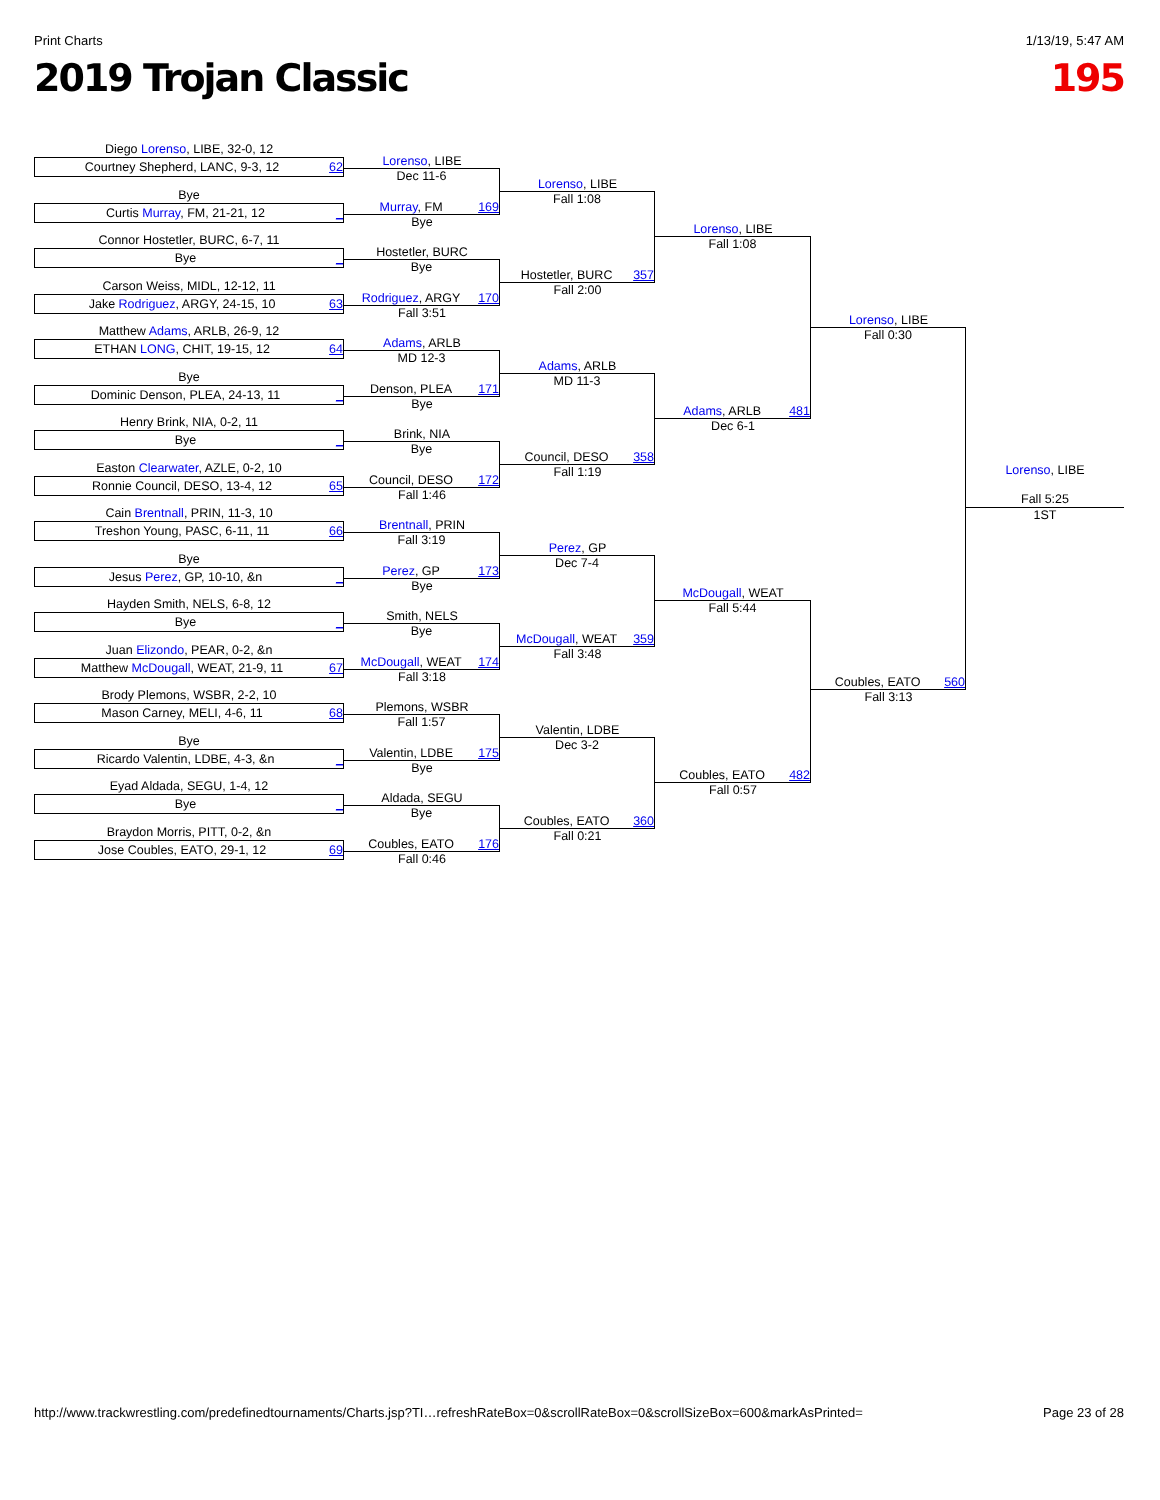Print Charts 1/13/19, 5:47 AM
2019 Trojan Classic 195
Diego Lorenso, LIBE, 32-0, 12
Courtney Shepherd, LANC, 9-3, 12 62
Bye
Curtis Murray, FM, 21-21, 12 _
Connor Hostetler, BURC, 6-7, 11
Bye _
Carson Weiss, MIDL, 12-12, 11
Jake Rodriguez, ARGY, 24-15, 10 63
Matthew Adams, ARLB, 26-9, 12
ETHAN LONG, CHIT, 19-15, 12 64
Bye
Dominic Denson, PLEA, 24-13, 11 _
Henry Brink, NIA, 0-2, 11
Bye _
Easton Clearwater, AZLE, 0-2, 10
Ronnie Council, DESO, 13-4, 12 65
Cain Brentnall, PRIN, 11-3, 10
Treshon Young, PASC, 6-11, 11 66
Bye
Jesus Perez, GP, 10-10, &n _
Hayden Smith, NELS, 6-8, 12
Bye _
Juan Elizondo, PEAR, 0-2, &n
Matthew McDougall, WEAT, 21-9, 11 67
Brody Plemons, WSBR, 2-2, 10
Mason Carney, MELI, 4-6, 11 68
Bye
Ricardo Valentin, LDBE, 4-3, &n _
Eyad Aldada, SEGU, 1-4, 12
Bye _
Braydon Morris, PITT, 0-2, &n
Jose Coubles, EATO, 29-1, 12 69
Lorenso, LIBE
Dec 11-6
Murray, FM 169
Bye
Hostetler, BURC
Bye
Rodriguez, ARGY 170
Fall 3:51
Adams, ARLB
MD 12-3
Denson, PLEA 171
Bye
Brink, NIA
Bye
Council, DESO 172
Fall 1:46
Brentnall, PRIN
Fall 3:19
Perez, GP 173
Bye
Smith, NELS
Bye
McDougall, WEAT 174
Fall 3:18
Plemons, WSBR
Fall 1:57
Valentin, LDBE 175
Bye
Aldada, SEGU
Bye
Coubles, EATO 176
Fall 0:46
Lorenso, LIBE
Fall 1:08
Hostetler, BURC 357
Fall 2:00
Adams, ARLB
MD 11-3
Council, DESO 358
Fall 1:19
Perez, GP
Dec 7-4
McDougall, WEAT 359
Fall 3:48
Valentin, LDBE
Dec 3-2
Coubles, EATO 360
Fall 0:21
Lorenso, LIBE
Fall 1:08
Adams, ARLB 481
Dec 6-1
McDougall, WEAT
Fall 5:44
Coubles, EATO 482
Fall 0:57
Lorenso, LIBE
Fall 0:30
Coubles, EATO 560
Fall 3:13
Lorenso, LIBE
Fall 5:25
1ST
http://www.trackwrestling.com/predefinedtournaments/Charts.jsp?TI…refreshRateBox=0&scrollRateBox=0&scrollSizeBox=600&markAsPrinted= Page 23 of 28